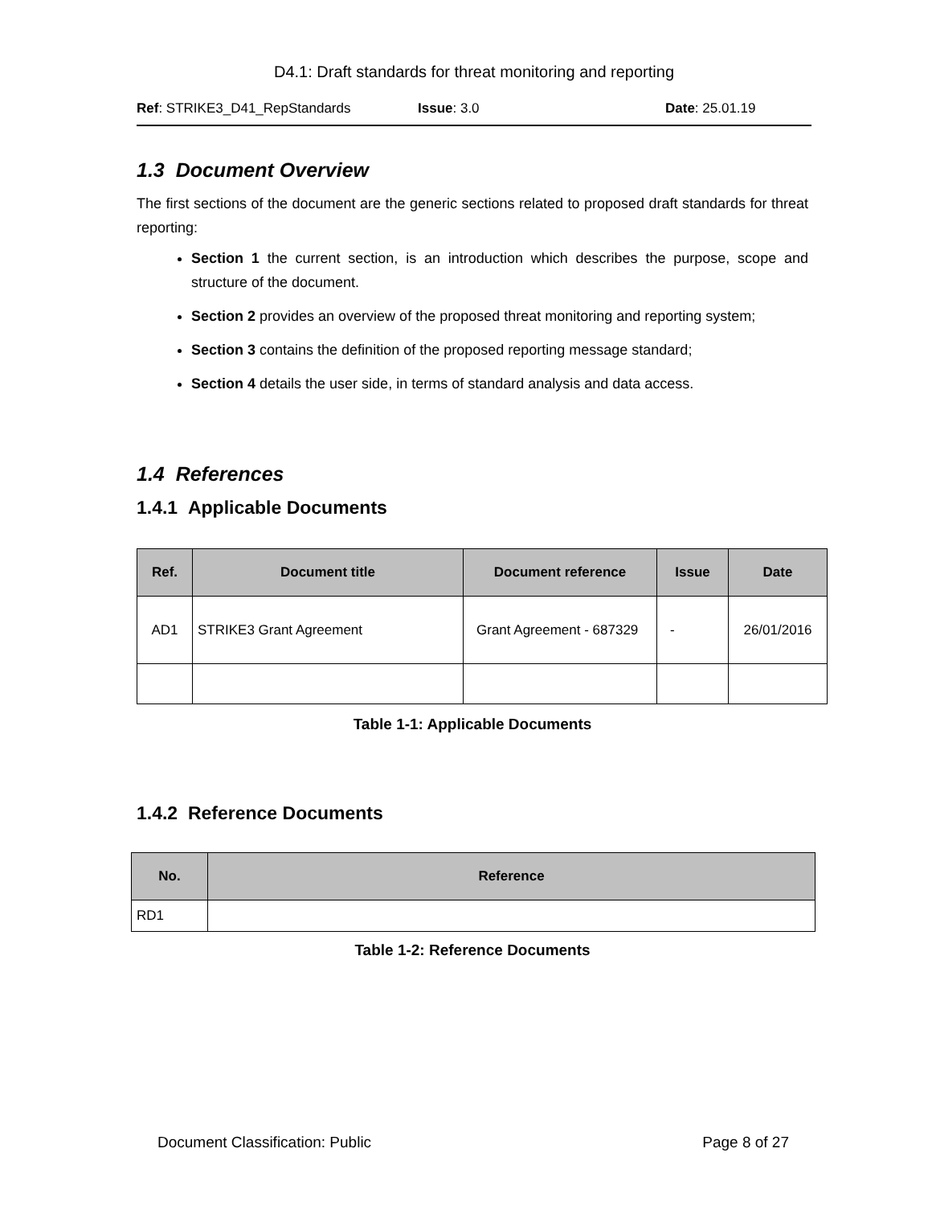D4.1: Draft standards for threat monitoring and reporting
Ref: STRIKE3_D41_RepStandards Issue: 3.0 Date: 25.01.19
1.3 Document Overview
The first sections of the document are the generic sections related to proposed draft standards for threat reporting:
Section 1 the current section, is an introduction which describes the purpose, scope and structure of the document.
Section 2 provides an overview of the proposed threat monitoring and reporting system;
Section 3 contains the definition of the proposed reporting message standard;
Section 4 details the user side, in terms of standard analysis and data access.
1.4 References
1.4.1 Applicable Documents
| Ref. | Document title | Document reference | Issue | Date |
| --- | --- | --- | --- | --- |
| AD1 | STRIKE3 Grant Agreement | Grant Agreement - 687329 | - | 26/01/2016 |
Table 1-1: Applicable Documents
1.4.2 Reference Documents
| No. | Reference |
| --- | --- |
| RD1 | |
Table 1-2: Reference Documents
Document Classification: Public Page 8 of 27